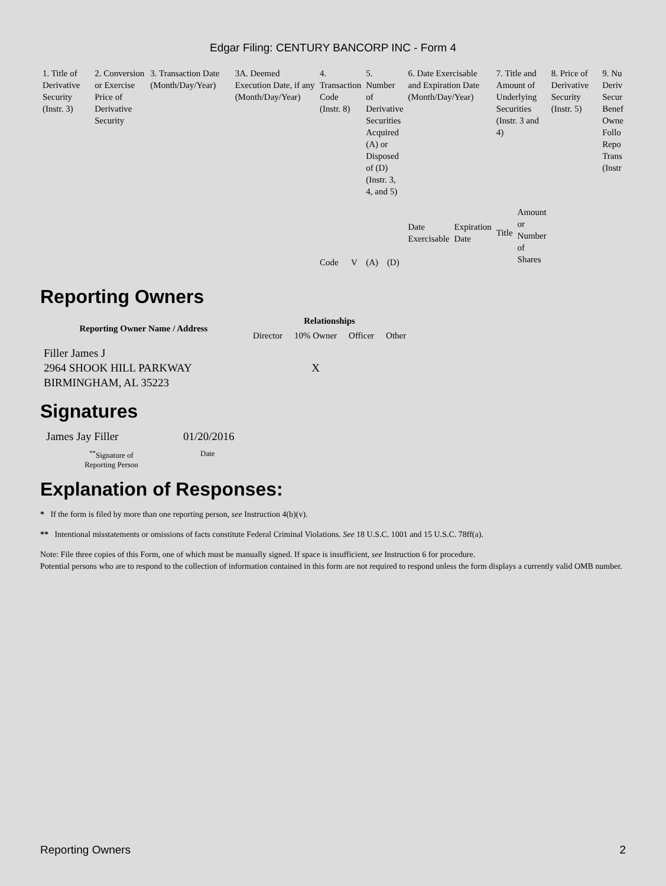Edgar Filing: CENTURY BANCORP INC - Form 4
| 1. Title of Derivative Security (Instr. 3) | 2. Conversion or Exercise Price of Derivative Security | 3. Transaction Date (Month/Day/Year) | 3A. Deemed Execution Date, if any (Month/Day/Year) | 4. Transaction Code (Instr. 8) | | 5. Number of Derivative Securities Acquired (A) or Disposed of (D) (Instr. 3, 4, and 5) | | 6. Date Exercisable and Expiration Date (Month/Day/Year) | | 7. Title and Amount of Underlying Securities (Instr. 3 and 4) | | 8. Price of Derivative Security (Instr. 5) | 9. Nu Deriv Secur Benef Owne Follo Repo Trans (Instr |
| | | | | Code | V | (A) | (D) | Date Exercisable | Expiration Date | Title | Amount or Number of Shares | | |
Reporting Owners
| Reporting Owner Name / Address | Relationships | | | |
| --- | --- | --- | --- | --- |
| | Director | 10% Owner | Officer | Other |
| Filler James J 2964 SHOOK HILL PARKWAY BIRMINGHAM, AL 35223 | | X | | |
Signatures
| James Jay Filler | 01/20/2016 |
| <sup>**</sup> Signature of Reporting Person | Date |
Explanation of Responses:
* If the form is filed by more than one reporting person, see Instruction 4(b)(v).
** Intentional misstatements or omissions of facts constitute Federal Criminal Violations. See 18 U.S.C. 1001 and 15 U.S.C. 78ff(a).
Note: File three copies of this Form, one of which must be manually signed. If space is insufficient, see Instruction 6 for procedure.
Potential persons who are to respond to the collection of information contained in this form are not required to respond unless the form displays a currently valid OMB number.
Reporting Owners 2